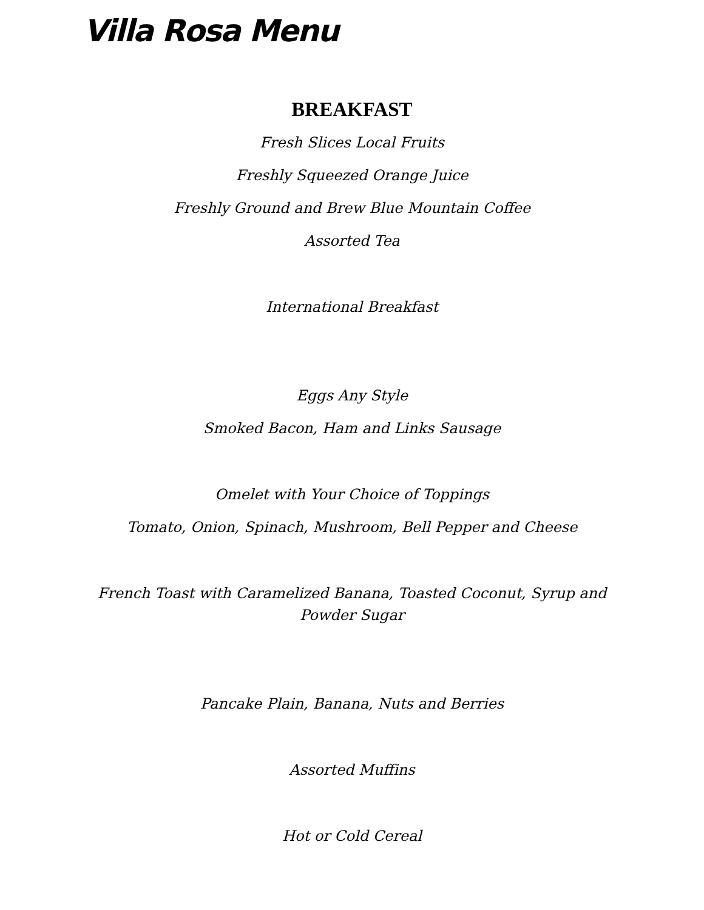Villa Rosa Menu
BREAKFAST
Fresh Slices Local Fruits
Freshly Squeezed Orange Juice
Freshly Ground and Brew Blue Mountain Coffee
Assorted Tea
International Breakfast
Eggs Any Style
Smoked Bacon, Ham and Links Sausage
Omelet with Your Choice of Toppings
Tomato, Onion, Spinach, Mushroom, Bell Pepper and Cheese
French Toast with Caramelized Banana, Toasted Coconut, Syrup and
Powder Sugar
Pancake Plain, Banana, Nuts and Berries
Assorted Muffins
Hot or Cold Cereal